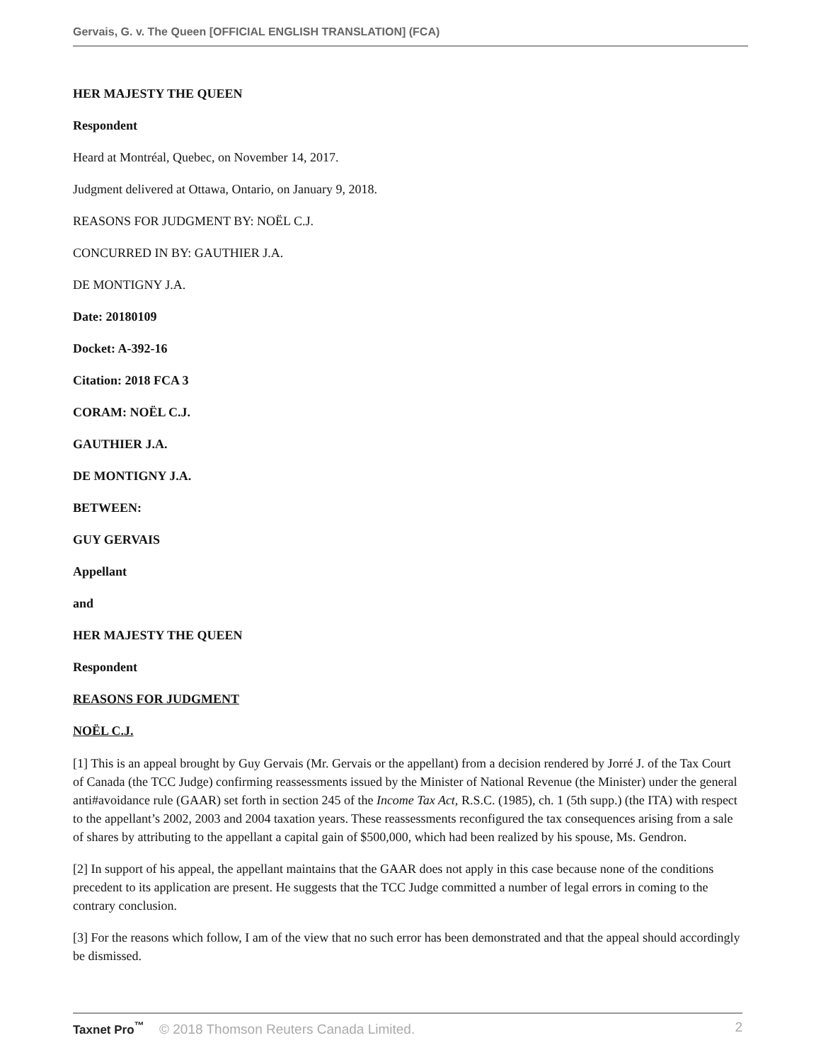Gervais, G. v. The Queen [OFFICIAL ENGLISH TRANSLATION] (FCA)
HER MAJESTY THE QUEEN
Respondent
Heard at Montréal, Quebec, on November 14, 2017.
Judgment delivered at Ottawa, Ontario, on January 9, 2018.
REASONS FOR JUDGMENT BY: NOËL C.J.
CONCURRED IN BY: GAUTHIER J.A.
DE MONTIGNY J.A.
Date: 20180109
Docket: A-392-16
Citation: 2018 FCA 3
CORAM: NOËL C.J.
GAUTHIER J.A.
DE MONTIGNY J.A.
BETWEEN:
GUY GERVAIS
Appellant
and
HER MAJESTY THE QUEEN
Respondent
REASONS FOR JUDGMENT
NOËL C.J.
[1] This is an appeal brought by Guy Gervais (Mr. Gervais or the appellant) from a decision rendered by Jorré J. of the Tax Court of Canada (the TCC Judge) confirming reassessments issued by the Minister of National Revenue (the Minister) under the general anti#avoidance rule (GAAR) set forth in section 245 of the Income Tax Act, R.S.C. (1985), ch. 1 (5th supp.) (the ITA) with respect to the appellant’s 2002, 2003 and 2004 taxation years. These reassessments reconfigured the tax consequences arising from a sale of shares by attributing to the appellant a capital gain of $500,000, which had been realized by his spouse, Ms. Gendron.
[2] In support of his appeal, the appellant maintains that the GAAR does not apply in this case because none of the conditions precedent to its application are present. He suggests that the TCC Judge committed a number of legal errors in coming to the contrary conclusion.
[3] For the reasons which follow, I am of the view that no such error has been demonstrated and that the appeal should accordingly be dismissed.
Taxnet Pro<sup>™</sup> © 2018 Thomson Reuters Canada Limited. 2